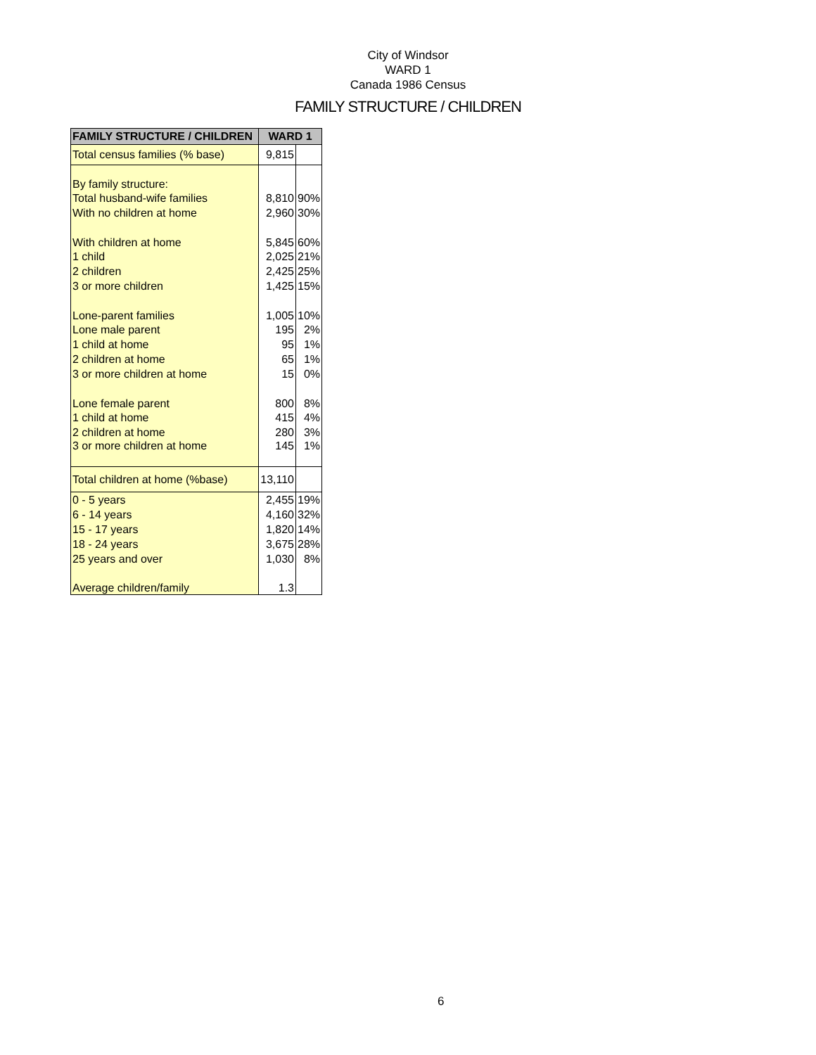City of Windsor
WARD 1
Canada 1986 Census
FAMILY STRUCTURE / CHILDREN
| FAMILY STRUCTURE / CHILDREN | WARD 1 | |
| --- | --- | --- |
| Total census families (% base) | 9,815 | |
| By family structure: | | |
| Total husband-wife families | 8,810 | 90% |
| With no children at home | 2,960 | 30% |
| With children at home | 5,845 | 60% |
| 1 child | 2,025 | 21% |
| 2 children | 2,425 | 25% |
| 3 or more children | 1,425 | 15% |
| Lone-parent families | 1,005 | 10% |
| Lone male parent | 195 | 2% |
| 1 child at home | 95 | 1% |
| 2 children at home | 65 | 1% |
| 3 or more children at home | 15 | 0% |
| Lone female parent | 800 | 8% |
| 1 child at home | 415 | 4% |
| 2 children at home | 280 | 3% |
| 3 or more children at home | 145 | 1% |
| Total children at home (%base) | 13,110 | |
| 0 - 5 years | 2,455 | 19% |
| 6 - 14 years | 4,160 | 32% |
| 15 - 17 years | 1,820 | 14% |
| 18 - 24 years | 3,675 | 28% |
| 25 years and over | 1,030 | 8% |
| Average children/family | 1.3 | |
6